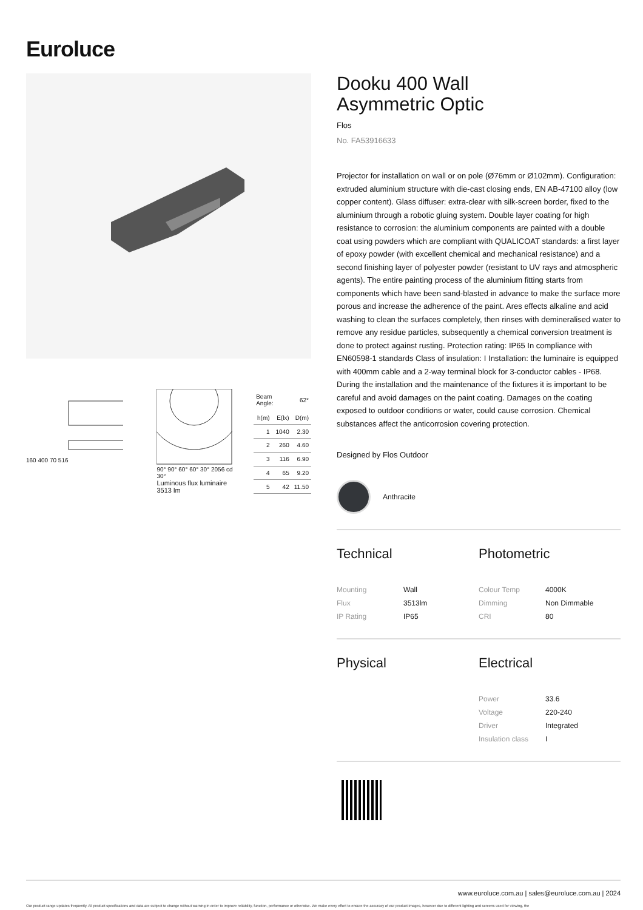Euroluce
160 400 70 516
90° 90° 60° 60° 30° 2056 cd 30°
Luminous flux luminaire
3513 lm
| Beam Angle: | | 62° |
| h(m) | E(lx) | D(m) |
| 1 | 1040 | 2.30 |
| 2 | 260 | 4.60 |
| 3 | 116 | 6.90 |
| 4 | 65 | 9.20 |
| 5 | 42 | 11.50 |
Dooku 400 Wall
Asymmetric Optic
Flos
No. FA53916633
Projector for installation on wall or on pole (Ø76mm or Ø102mm). Configuration: extruded aluminium structure with die-cast closing ends, EN AB-47100 alloy (low copper content). Glass diffuser: extra-clear with silk-screen border, fixed to the aluminium through a robotic gluing system. Double layer coating for high resistance to corrosion: the aluminium components are painted with a double coat using powders which are compliant with QUALICOAT standards: a first layer of epoxy powder (with excellent chemical and mechanical resistance) and a second finishing layer of polyester powder (resistant to UV rays and atmospheric agents). The entire painting process of the aluminium fitting starts from components which have been sand-blasted in advance to make the surface more porous and increase the adherence of the paint. Ares effects alkaline and acid washing to clean the surfaces completely, then rinses with demineralised water to remove any residue particles, subsequently a chemical conversion treatment is done to protect against rusting. Protection rating: IP65 In compliance with EN60598-1 standards Class of insulation: I Installation: the luminaire is equipped with 400mm cable and a 2-way terminal block for 3-conductor cables - IP68. During the installation and the maintenance of the fixtures it is important to be careful and avoid damages on the paint coating. Damages on the coating exposed to outdoor conditions or water, could cause corrosion. Chemical substances affect the anticorrosion covering protection.
Designed by Flos Outdoor
Anthracite
Technical
| Mounting | Wall |
| Flux | 3513lm |
| IP Rating | IP65 |
Photometric
| Colour Temp | 4000K |
| Dimming | Non Dimmable |
| CRI | 80 |
Physical Electrical
| Power | 33.6 |
| Voltage | 220-240 |
| Driver | Integrated |
| Insulation class | I |
www.euroluce.com.au | sales@euroluce.com.au | 2024
Our product range updates frequently. All product specifications and data are subject to change without warning in order to improve reliability, function, performance or otherwise. We make every effort to ensure the accuracy of our product images, however due to different lighting and screens used for viewing, the